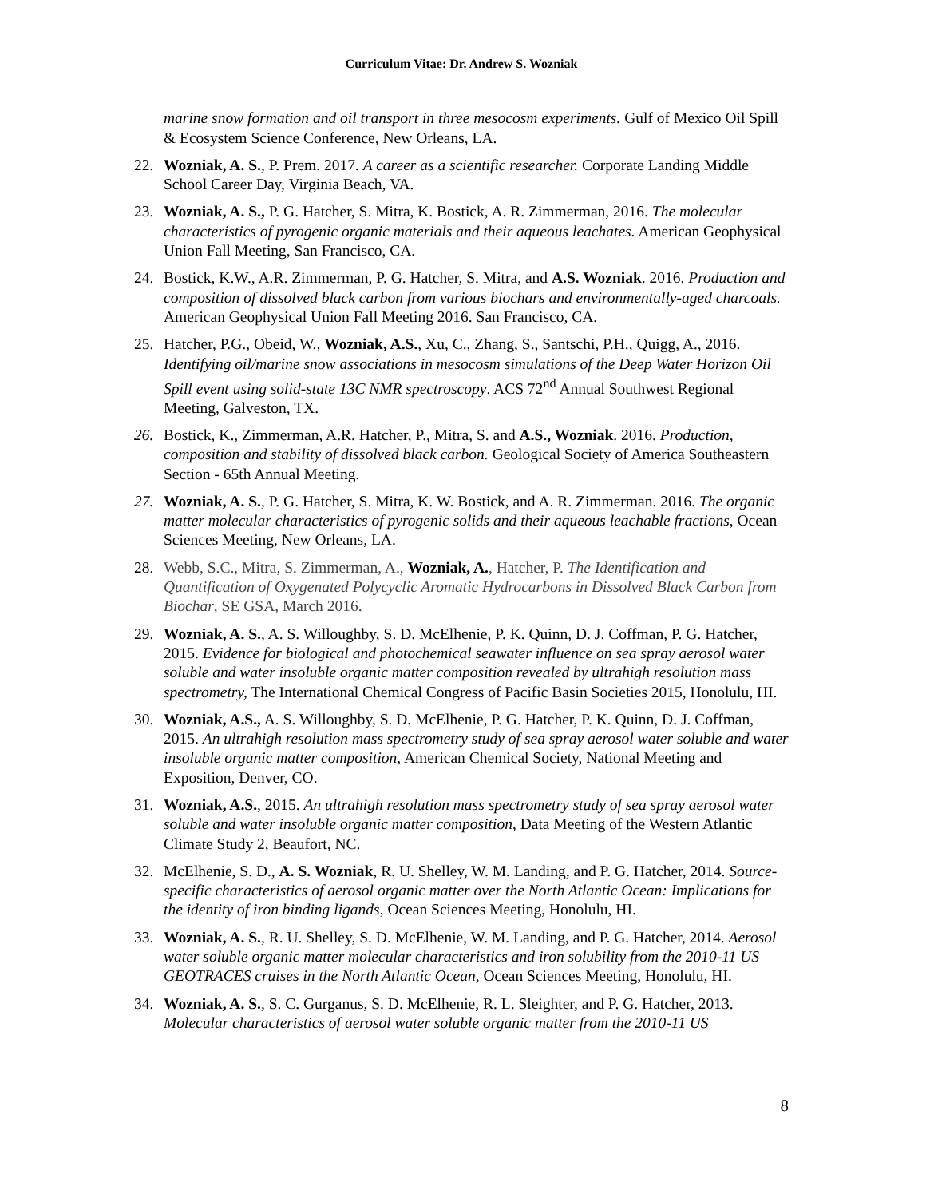Curriculum Vitae: Dr. Andrew S. Wozniak
marine snow formation and oil transport in three mesocosm experiments. Gulf of Mexico Oil Spill & Ecosystem Science Conference, New Orleans, LA.
22. Wozniak, A. S., P. Prem. 2017. A career as a scientific researcher. Corporate Landing Middle School Career Day, Virginia Beach, VA.
23. Wozniak, A. S., P. G. Hatcher, S. Mitra, K. Bostick, A. R. Zimmerman, 2016. The molecular characteristics of pyrogenic organic materials and their aqueous leachates. American Geophysical Union Fall Meeting, San Francisco, CA.
24. Bostick, K.W., A.R. Zimmerman, P. G. Hatcher, S. Mitra, and A.S. Wozniak. 2016. Production and composition of dissolved black carbon from various biochars and environmentally-aged charcoals. American Geophysical Union Fall Meeting 2016. San Francisco, CA.
25. Hatcher, P.G., Obeid, W., Wozniak, A.S., Xu, C., Zhang, S., Santschi, P.H., Quigg, A., 2016. Identifying oil/marine snow associations in mesocosm simulations of the Deep Water Horizon Oil Spill event using solid-state 13C NMR spectroscopy. ACS 72<sup>nd</sup> Annual Southwest Regional Meeting, Galveston, TX.
26. Bostick, K., Zimmerman, A.R. Hatcher, P., Mitra, S. and A.S., Wozniak. 2016. Production, composition and stability of dissolved black carbon. Geological Society of America Southeastern Section - 65th Annual Meeting.
27. Wozniak, A. S., P. G. Hatcher, S. Mitra, K. W. Bostick, and A. R. Zimmerman. 2016. The organic matter molecular characteristics of pyrogenic solids and their aqueous leachable fractions, Ocean Sciences Meeting, New Orleans, LA.
28. Webb, S.C., Mitra, S. Zimmerman, A., Wozniak, A., Hatcher, P. The Identification and Quantification of Oxygenated Polycyclic Aromatic Hydrocarbons in Dissolved Black Carbon from Biochar, SE GSA, March 2016.
29. Wozniak, A. S., A. S. Willoughby, S. D. McElhenie, P. K. Quinn, D. J. Coffman, P. G. Hatcher, 2015. Evidence for biological and photochemical seawater influence on sea spray aerosol water soluble and water insoluble organic matter composition revealed by ultrahigh resolution mass spectrometry, The International Chemical Congress of Pacific Basin Societies 2015, Honolulu, HI.
30. Wozniak, A.S., A. S. Willoughby, S. D. McElhenie, P. G. Hatcher, P. K. Quinn, D. J. Coffman, 2015. An ultrahigh resolution mass spectrometry study of sea spray aerosol water soluble and water insoluble organic matter composition, American Chemical Society, National Meeting and Exposition, Denver, CO.
31. Wozniak, A.S., 2015. An ultrahigh resolution mass spectrometry study of sea spray aerosol water soluble and water insoluble organic matter composition, Data Meeting of the Western Atlantic Climate Study 2, Beaufort, NC.
32. McElhenie, S. D., A. S. Wozniak, R. U. Shelley, W. M. Landing, and P. G. Hatcher, 2014. Source-specific characteristics of aerosol organic matter over the North Atlantic Ocean: Implications for the identity of iron binding ligands, Ocean Sciences Meeting, Honolulu, HI.
33. Wozniak, A. S., R. U. Shelley, S. D. McElhenie, W. M. Landing, and P. G. Hatcher, 2014. Aerosol water soluble organic matter molecular characteristics and iron solubility from the 2010-11 US GEOTRACES cruises in the North Atlantic Ocean, Ocean Sciences Meeting, Honolulu, HI.
34. Wozniak, A. S., S. C. Gurganus, S. D. McElhenie, R. L. Sleighter, and P. G. Hatcher, 2013. Molecular characteristics of aerosol water soluble organic matter from the 2010-11 US
8